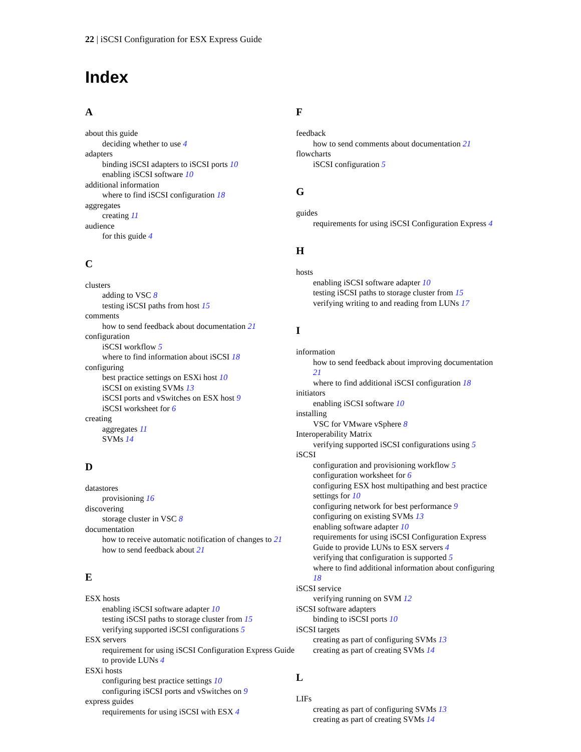22 | iSCSI Configuration for ESX Express Guide
Index
A
about this guide
deciding whether to use 4
adapters
binding iSCSI adapters to iSCSI ports 10
enabling iSCSI software 10
additional information
where to find iSCSI configuration 18
aggregates
creating 11
audience
for this guide 4
C
clusters
adding to VSC 8
testing iSCSI paths from host 15
comments
how to send feedback about documentation 21
configuration
iSCSI workflow 5
where to find information about iSCSI 18
configuring
best practice settings on ESXi host 10
iSCSI on existing SVMs 13
iSCSI ports and vSwitches on ESX host 9
iSCSI worksheet for 6
creating
aggregates 11
SVMs 14
D
datastores
provisioning 16
discovering
storage cluster in VSC 8
documentation
how to receive automatic notification of changes to 21
how to send feedback about 21
E
ESX hosts
enabling iSCSI software adapter 10
testing iSCSI paths to storage cluster from 15
verifying supported iSCSI configurations 5
ESX servers
requirement for using iSCSI Configuration Express Guide to provide LUNs 4
ESXi hosts
configuring best practice settings 10
configuring iSCSI ports and vSwitches on 9
express guides
requirements for using iSCSI with ESX 4
F
feedback
how to send comments about documentation 21
flowcharts
iSCSI configuration 5
G
guides
requirements for using iSCSI Configuration Express 4
H
hosts
enabling iSCSI software adapter 10
testing iSCSI paths to storage cluster from 15
verifying writing to and reading from LUNs 17
I
information
how to send feedback about improving documentation 21
where to find additional iSCSI configuration 18
initiators
enabling iSCSI software 10
installing
VSC for VMware vSphere 8
Interoperability Matrix
verifying supported iSCSI configurations using 5
iSCSI
configuration and provisioning workflow 5
configuration worksheet for 6
configuring ESX host multipathing and best practice settings for 10
configuring network for best performance 9
configuring on existing SVMs 13
enabling software adapter 10
requirements for using iSCSI Configuration Express Guide to provide LUNs to ESX servers 4
verifying that configuration is supported 5
where to find additional information about configuring 18
iSCSI service
verifying running on SVM 12
iSCSI software adapters
binding to iSCSI ports 10
iSCSI targets
creating as part of configuring SVMs 13
creating as part of creating SVMs 14
L
LIFs
creating as part of configuring SVMs 13
creating as part of creating SVMs 14